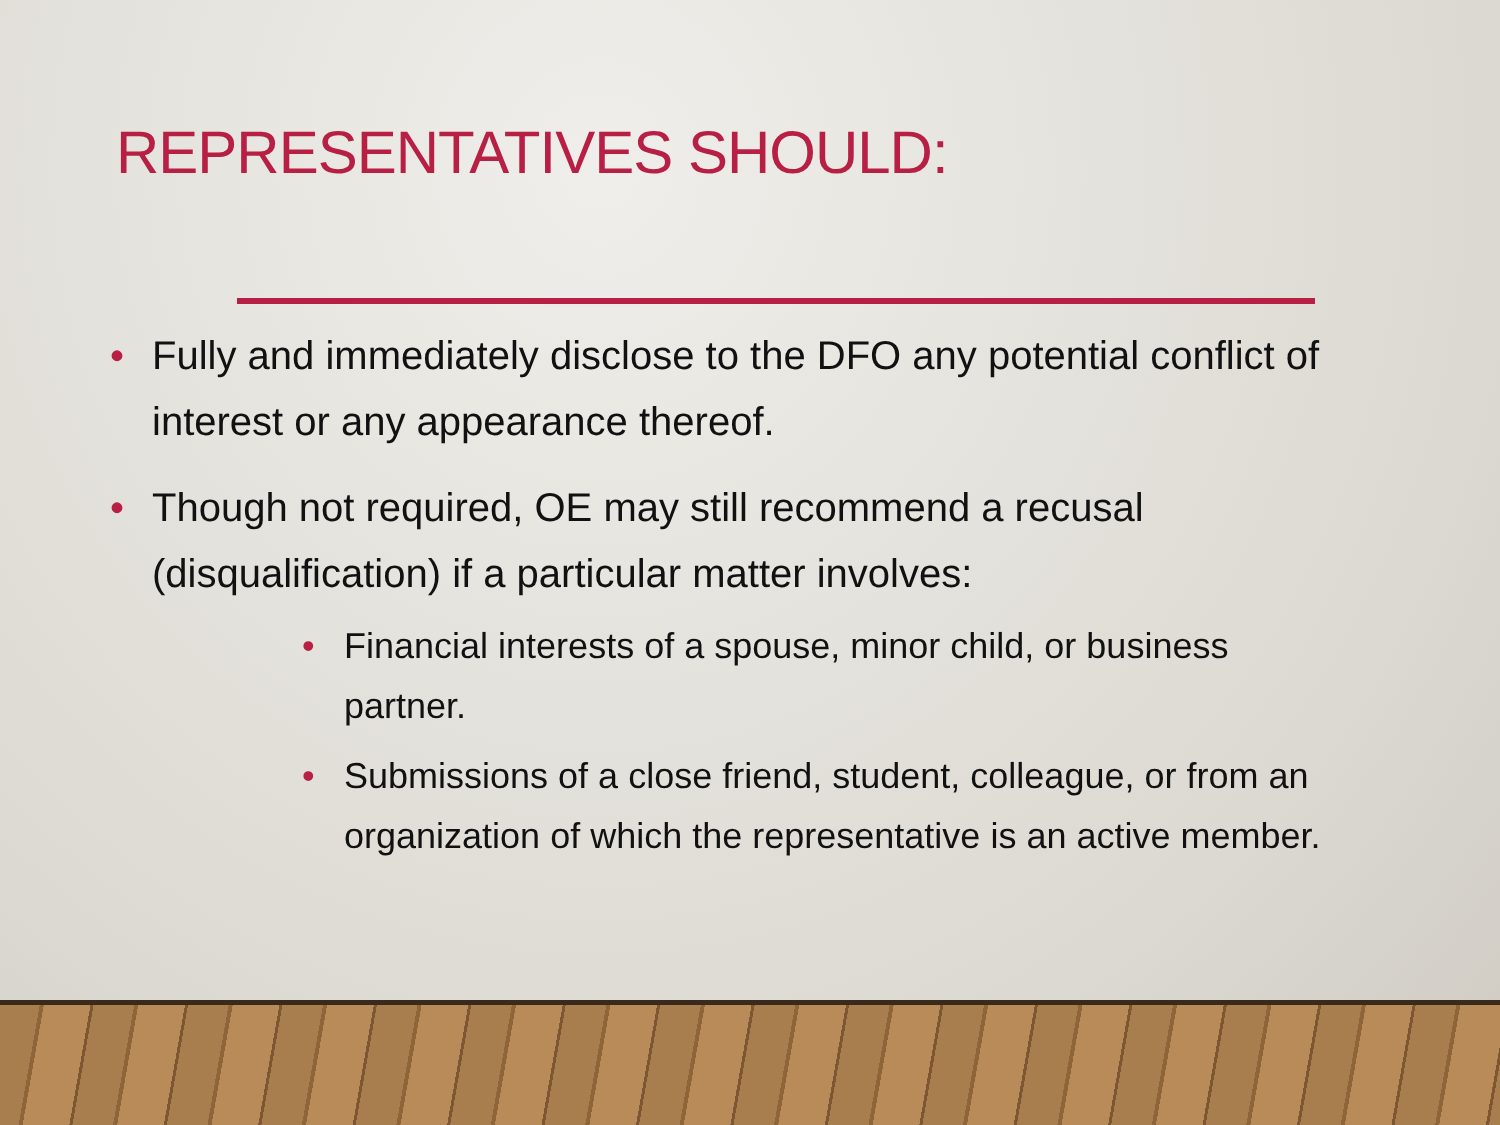REPRESENTATIVES SHOULD:
• Fully and immediately disclose to the DFO any potential conflict of interest or any appearance thereof.
• Though not required, OE may still recommend a recusal (disqualification) if a particular matter involves:
• Financial interests of a spouse, minor child, or business partner.
• Submissions of a close friend, student, colleague, or from an organization of which the representative is an active member.